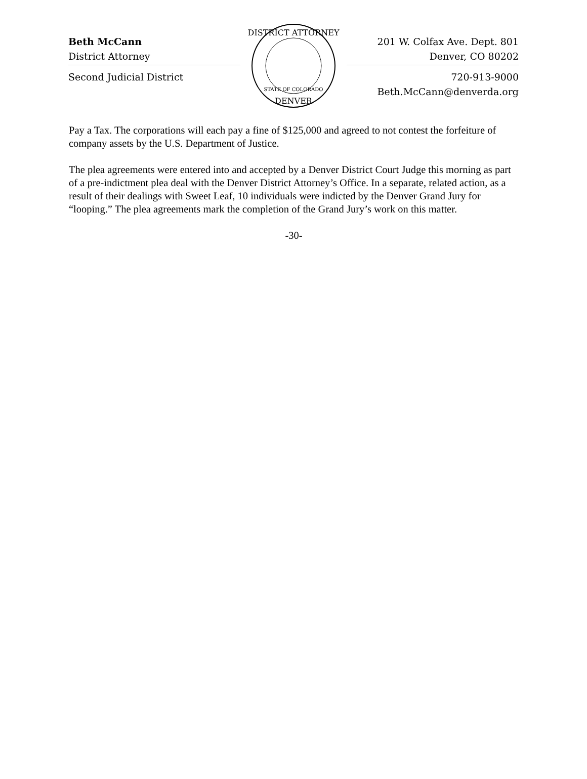Beth McCann
District Attorney
Second Judicial District
DISTRICT ATTORNEY
DENVER
STATE OF COLORADO
201 W. Colfax Ave. Dept. 801
Denver, CO 80202
720-913-9000
Beth.McCann@denverda.org
Pay a Tax. The corporations will each pay a fine of $125,000 and agreed to not contest the forfeiture of company assets by the U.S. Department of Justice.
The plea agreements were entered into and accepted by a Denver District Court Judge this morning as part of a pre-indictment plea deal with the Denver District Attorney’s Office. In a separate, related action, as a result of their dealings with Sweet Leaf, 10 individuals were indicted by the Denver Grand Jury for “looping.” The plea agreements mark the completion of the Grand Jury’s work on this matter.
-30-